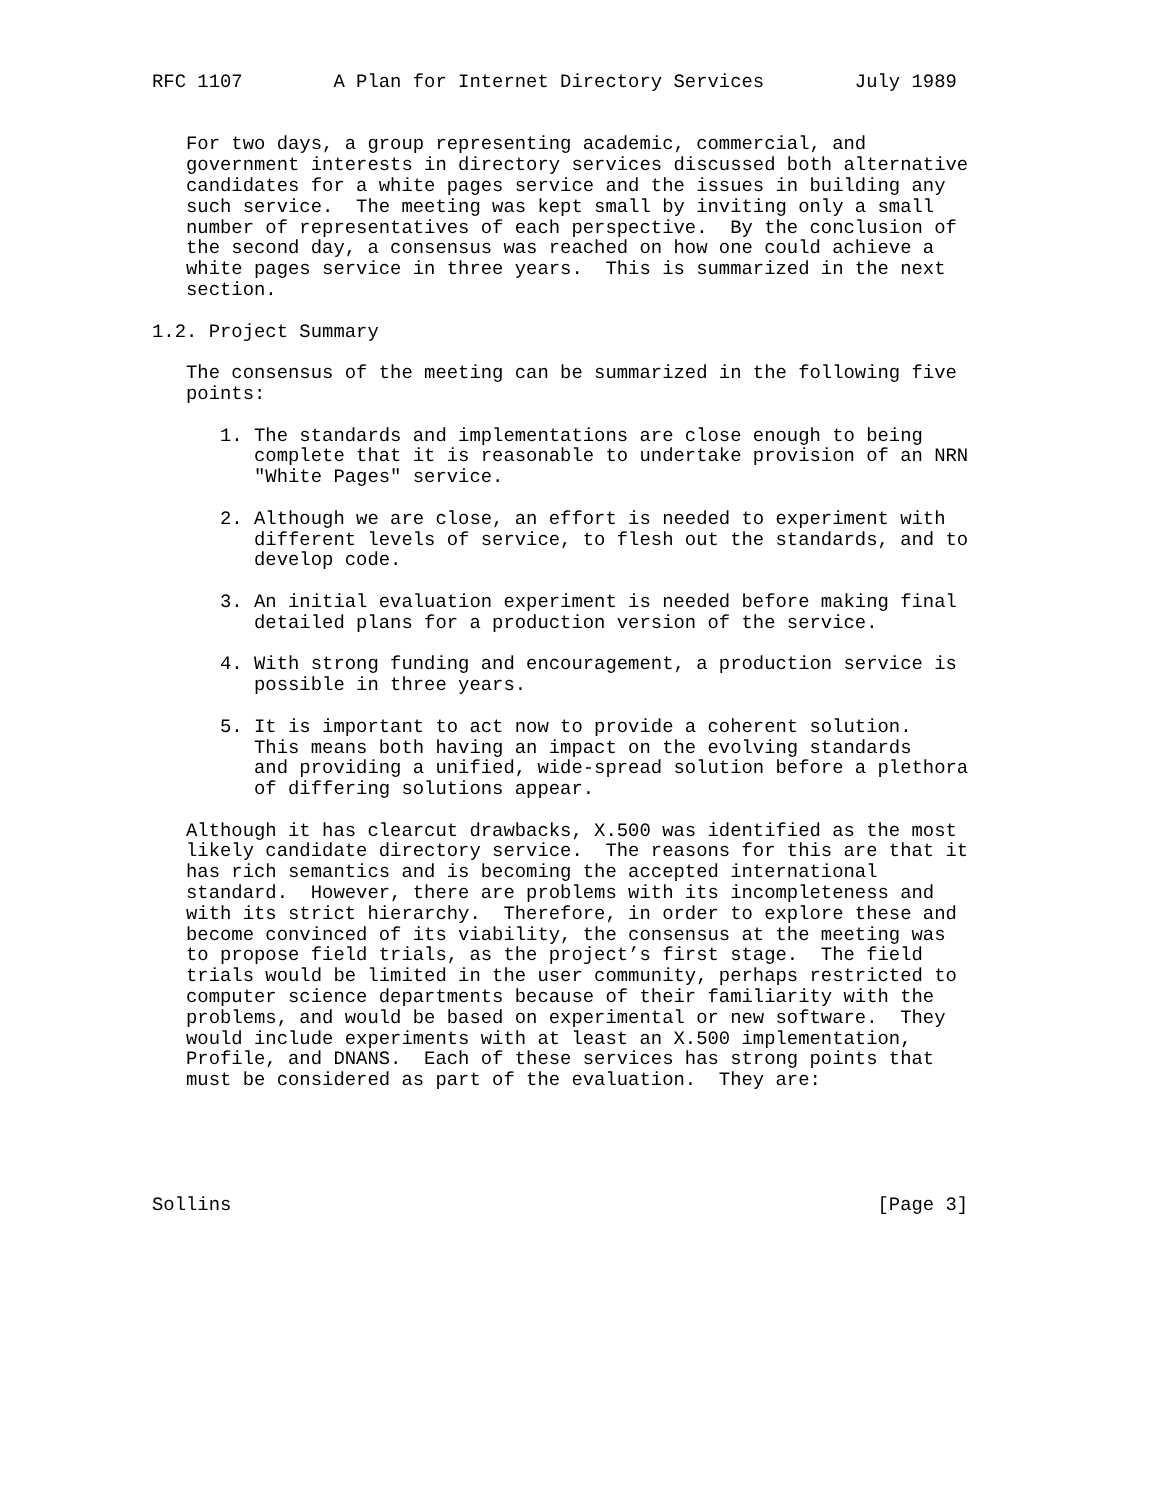RFC 1107        A Plan for Internet Directory Services        July 1989


   For two days, a group representing academic, commercial, and
   government interests in directory services discussed both alternative
   candidates for a white pages service and the issues in building any
   such service.  The meeting was kept small by inviting only a small
   number of representatives of each perspective.  By the conclusion of
   the second day, a consensus was reached on how one could achieve a
   white pages service in three years.  This is summarized in the next
   section.

1.2. Project Summary

   The consensus of the meeting can be summarized in the following five
   points:

      1. The standards and implementations are close enough to being
         complete that it is reasonable to undertake provision of an NRN
         "White Pages" service.

      2. Although we are close, an effort is needed to experiment with
         different levels of service, to flesh out the standards, and to
         develop code.

      3. An initial evaluation experiment is needed before making final
         detailed plans for a production version of the service.

      4. With strong funding and encouragement, a production service is
         possible in three years.

      5. It is important to act now to provide a coherent solution.
         This means both having an impact on the evolving standards
         and providing a unified, wide-spread solution before a plethora
         of differing solutions appear.

   Although it has clearcut drawbacks, X.500 was identified as the most
   likely candidate directory service.  The reasons for this are that it
   has rich semantics and is becoming the accepted international
   standard.  However, there are problems with its incompleteness and
   with its strict hierarchy.  Therefore, in order to explore these and
   become convinced of its viability, the consensus at the meeting was
   to propose field trials, as the project’s first stage.  The field
   trials would be limited in the user community, perhaps restricted to
   computer science departments because of their familiarity with the
   problems, and would be based on experimental or new software.  They
   would include experiments with at least an X.500 implementation,
   Profile, and DNANS.  Each of these services has strong points that
   must be considered as part of the evaluation.  They are:





Sollins                                                         [Page 3]